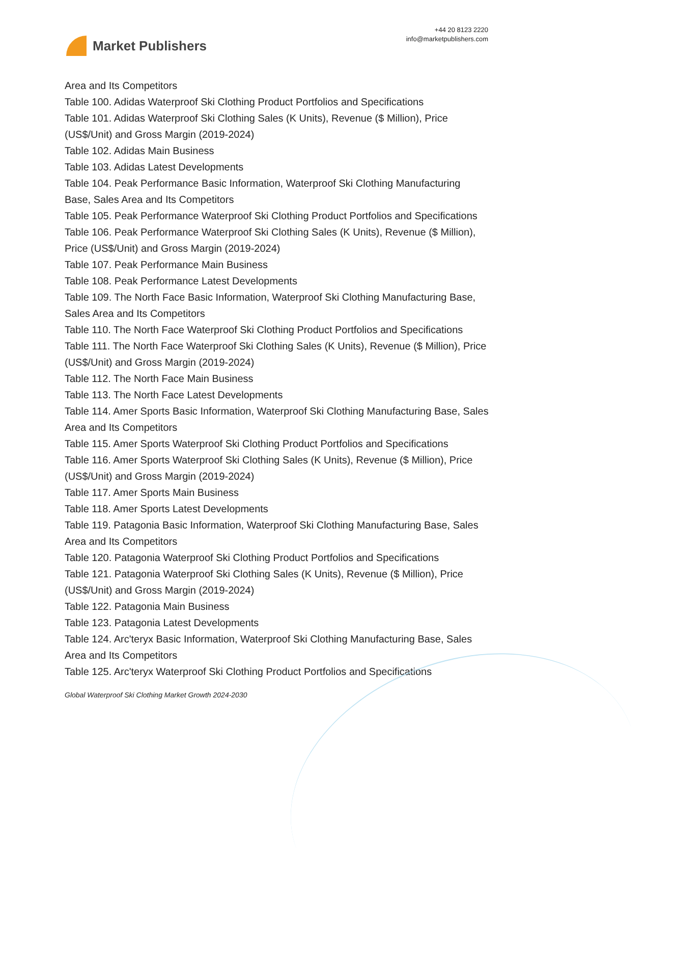Market Publishers
+44 20 8123 2220
info@marketpublishers.com
Area and Its Competitors
Table 100. Adidas Waterproof Ski Clothing Product Portfolios and Specifications
Table 101. Adidas Waterproof Ski Clothing Sales (K Units), Revenue ($ Million), Price (US$/Unit) and Gross Margin (2019-2024)
Table 102. Adidas Main Business
Table 103. Adidas Latest Developments
Table 104. Peak Performance Basic Information, Waterproof Ski Clothing Manufacturing Base, Sales Area and Its Competitors
Table 105. Peak Performance Waterproof Ski Clothing Product Portfolios and Specifications
Table 106. Peak Performance Waterproof Ski Clothing Sales (K Units), Revenue ($ Million), Price (US$/Unit) and Gross Margin (2019-2024)
Table 107. Peak Performance Main Business
Table 108. Peak Performance Latest Developments
Table 109. The North Face Basic Information, Waterproof Ski Clothing Manufacturing Base, Sales Area and Its Competitors
Table 110. The North Face Waterproof Ski Clothing Product Portfolios and Specifications
Table 111. The North Face Waterproof Ski Clothing Sales (K Units), Revenue ($ Million), Price (US$/Unit) and Gross Margin (2019-2024)
Table 112. The North Face Main Business
Table 113. The North Face Latest Developments
Table 114. Amer Sports Basic Information, Waterproof Ski Clothing Manufacturing Base, Sales Area and Its Competitors
Table 115. Amer Sports Waterproof Ski Clothing Product Portfolios and Specifications
Table 116. Amer Sports Waterproof Ski Clothing Sales (K Units), Revenue ($ Million), Price (US$/Unit) and Gross Margin (2019-2024)
Table 117. Amer Sports Main Business
Table 118. Amer Sports Latest Developments
Table 119. Patagonia Basic Information, Waterproof Ski Clothing Manufacturing Base, Sales Area and Its Competitors
Table 120. Patagonia Waterproof Ski Clothing Product Portfolios and Specifications
Table 121. Patagonia Waterproof Ski Clothing Sales (K Units), Revenue ($ Million), Price (US$/Unit) and Gross Margin (2019-2024)
Table 122. Patagonia Main Business
Table 123. Patagonia Latest Developments
Table 124. Arc'teryx Basic Information, Waterproof Ski Clothing Manufacturing Base, Sales Area and Its Competitors
Table 125. Arc'teryx Waterproof Ski Clothing Product Portfolios and Specifications
Global Waterproof Ski Clothing Market Growth 2024-2030